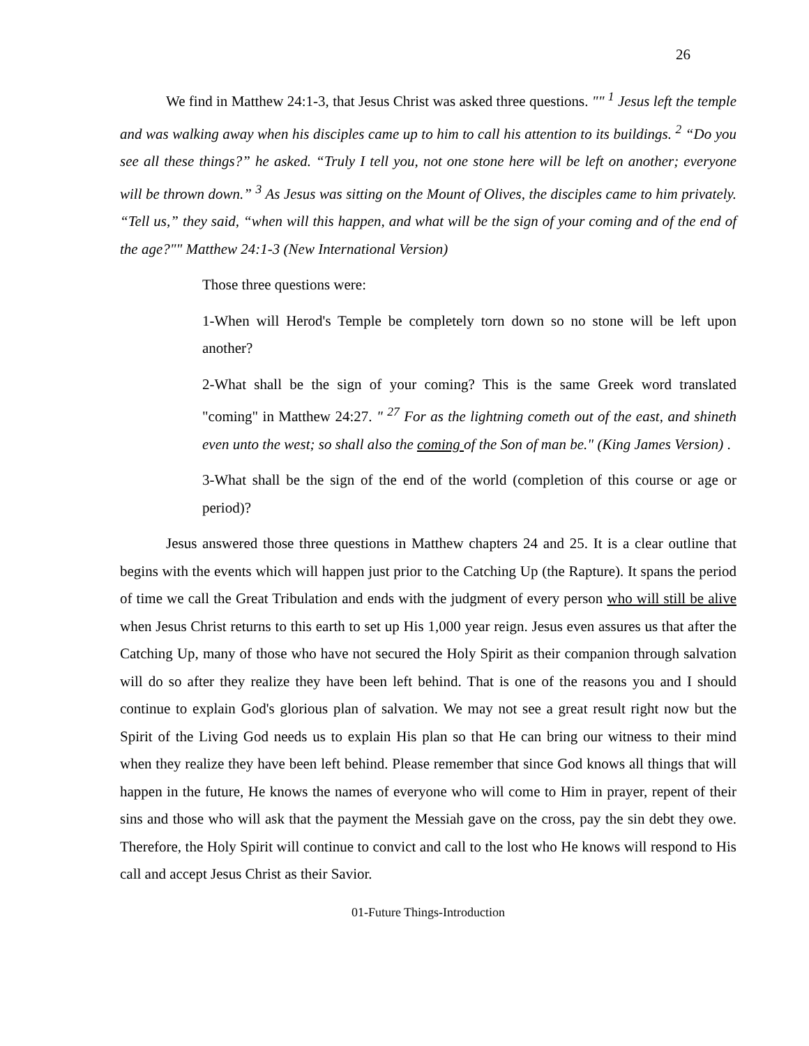26
We find in Matthew 24:1-3, that Jesus Christ was asked three questions. "" <sup>1</sup> Jesus left the temple and was walking away when his disciples came up to him to call his attention to its buildings. <sup>2</sup> “Do you see all these things?” he asked. “Truly I tell you, not one stone here will be left on another; everyone will be thrown down.” <sup>3</sup> As Jesus was sitting on the Mount of Olives, the disciples came to him privately. “Tell us,” they said, “when will this happen, and what will be the sign of your coming and of the end of the age?"" Matthew 24:1-3 (New International Version)
Those three questions were:
1-When will Herod's Temple be completely torn down so no stone will be left upon another?
2-What shall be the sign of your coming? This is the same Greek word translated "coming" in Matthew 24:27. " <sup>27</sup> For as the lightning cometh out of the east, and shineth even unto the west; so shall also the coming of the Son of man be." (King James Version) .
3-What shall be the sign of the end of the world (completion of this course or age or period)?
Jesus answered those three questions in Matthew chapters 24 and 25. It is a clear outline that begins with the events which will happen just prior to the Catching Up (the Rapture). It spans the period of time we call the Great Tribulation and ends with the judgment of every person who will still be alive when Jesus Christ returns to this earth to set up His 1,000 year reign. Jesus even assures us that after the Catching Up, many of those who have not secured the Holy Spirit as their companion through salvation will do so after they realize they have been left behind. That is one of the reasons you and I should continue to explain God's glorious plan of salvation. We may not see a great result right now but the Spirit of the Living God needs us to explain His plan so that He can bring our witness to their mind when they realize they have been left behind. Please remember that since God knows all things that will happen in the future, He knows the names of everyone who will come to Him in prayer, repent of their sins and those who will ask that the payment the Messiah gave on the cross, pay the sin debt they owe. Therefore, the Holy Spirit will continue to convict and call to the lost who He knows will respond to His call and accept Jesus Christ as their Savior.
01-Future Things-Introduction